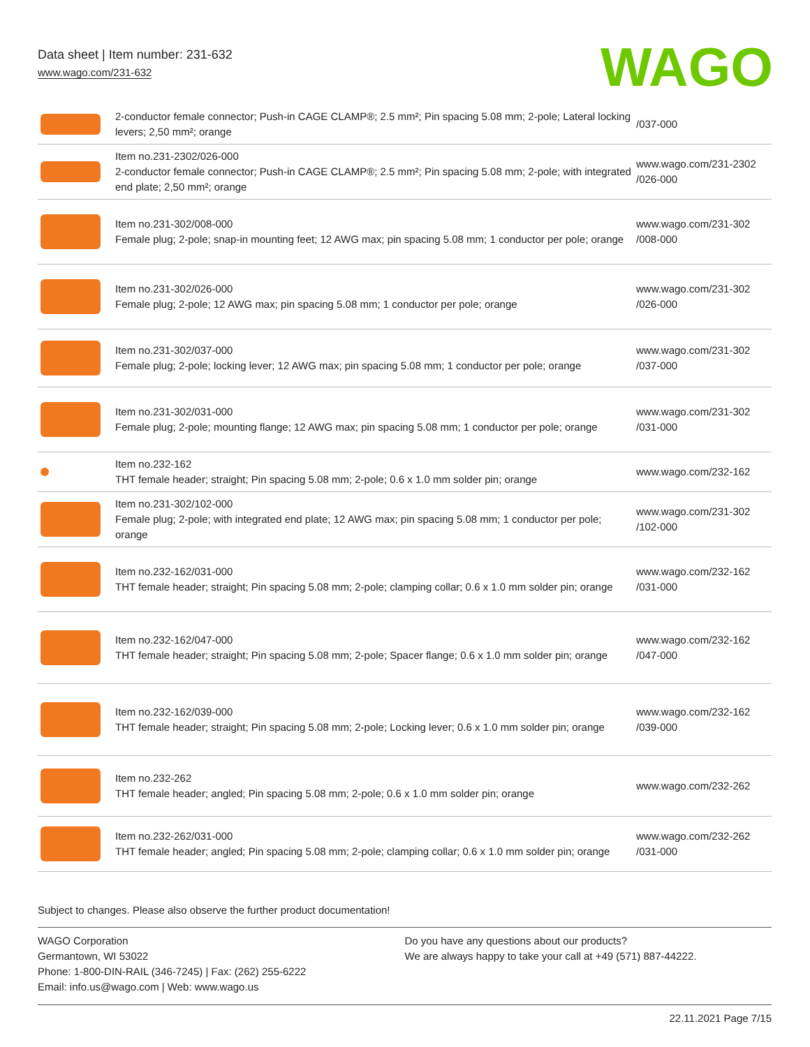Data sheet | Item number: 231-632
www.wago.com/231-632
WAGO
| | 2-conductor female connector; Push-in CAGE CLAMP®; 2.5 mm²; Pin spacing 5.08 mm; 2-pole; Lateral locking levers; 2,50 mm²; orange | /037-000 |
| | Item no.231-2302/026-000 2-conductor female connector; Push-in CAGE CLAMP®; 2.5 mm²; Pin spacing 5.08 mm; 2-pole; with integrated end plate; 2,50 mm²; orange | www.wago.com/231-2302 /026-000 |
| | Item no.231-302/008-000 Female plug; 2-pole; snap-in mounting feet; 12 AWG max; pin spacing 5.08 mm; 1 conductor per pole; orange | www.wago.com/231-302 /008-000 |
| | Item no.231-302/026-000 Female plug; 2-pole; 12 AWG max; pin spacing 5.08 mm; 1 conductor per pole; orange | www.wago.com/231-302 /026-000 |
| | Item no.231-302/037-000 Female plug; 2-pole; locking lever; 12 AWG max; pin spacing 5.08 mm; 1 conductor per pole; orange | www.wago.com/231-302 /037-000 |
| | Item no.231-302/031-000 Female plug; 2-pole; mounting flange; 12 AWG max; pin spacing 5.08 mm; 1 conductor per pole; orange | www.wago.com/231-302 /031-000 |
| | Item no.232-162 THT female header; straight; Pin spacing 5.08 mm; 2-pole; 0.6 x 1.0 mm solder pin; orange | www.wago.com/232-162 |
| | Item no.231-302/102-000 Female plug; 2-pole; with integrated end plate; 12 AWG max; pin spacing 5.08 mm; 1 conductor per pole; orange | www.wago.com/231-302 /102-000 |
| | Item no.232-162/031-000 THT female header; straight; Pin spacing 5.08 mm; 2-pole; clamping collar; 0.6 x 1.0 mm solder pin; orange | www.wago.com/232-162 /031-000 |
| | Item no.232-162/047-000 THT female header; straight; Pin spacing 5.08 mm; 2-pole; Spacer flange; 0.6 x 1.0 mm solder pin; orange | www.wago.com/232-162 /047-000 |
| | Item no.232-162/039-000 THT female header; straight; Pin spacing 5.08 mm; 2-pole; Locking lever; 0.6 x 1.0 mm solder pin; orange | www.wago.com/232-162 /039-000 |
| | Item no.232-262 THT female header; angled; Pin spacing 5.08 mm; 2-pole; 0.6 x 1.0 mm solder pin; orange | www.wago.com/232-262 |
| | Item no.232-262/031-000 THT female header; angled; Pin spacing 5.08 mm; 2-pole; clamping collar; 0.6 x 1.0 mm solder pin; orange | www.wago.com/232-262 /031-000 |
Subject to changes. Please also observe the further product documentation!
WAGO Corporation
Germantown, WI 53022
Phone: 1-800-DIN-RAIL (346-7245) | Fax: (262) 255-6222
Email: info.us@wago.com | Web: www.wago.us
Do you have any questions about our products?
We are always happy to take your call at +49 (571) 887-44222.
22.11.2021 Page 7/15